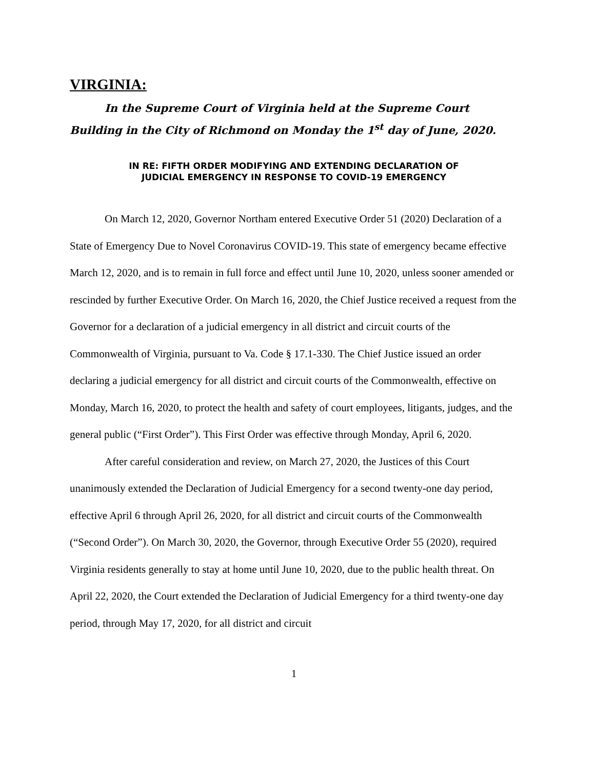VIRGINIA:
In the Supreme Court of Virginia held at the Supreme Court Building in the City of Richmond on Monday the 1<sup>st</sup> day of June, 2020.
IN RE: FIFTH ORDER MODIFYING AND EXTENDING DECLARATION OF
JUDICIAL EMERGENCY IN RESPONSE TO COVID-19 EMERGENCY
On March 12, 2020, Governor Northam entered Executive Order 51 (2020) Declaration of a State of Emergency Due to Novel Coronavirus COVID-19. This state of emergency became effective March 12, 2020, and is to remain in full force and effect until June 10, 2020, unless sooner amended or rescinded by further Executive Order. On March 16, 2020, the Chief Justice received a request from the Governor for a declaration of a judicial emergency in all district and circuit courts of the Commonwealth of Virginia, pursuant to Va. Code § 17.1-330. The Chief Justice issued an order declaring a judicial emergency for all district and circuit courts of the Commonwealth, effective on Monday, March 16, 2020, to protect the health and safety of court employees, litigants, judges, and the general public (“First Order”). This First Order was effective through Monday, April 6, 2020.
After careful consideration and review, on March 27, 2020, the Justices of this Court unanimously extended the Declaration of Judicial Emergency for a second twenty-one day period, effective April 6 through April 26, 2020, for all district and circuit courts of the Commonwealth (“Second Order”). On March 30, 2020, the Governor, through Executive Order 55 (2020), required Virginia residents generally to stay at home until June 10, 2020, due to the public health threat. On April 22, 2020, the Court extended the Declaration of Judicial Emergency for a third twenty-one day period, through May 17, 2020, for all district and circuit
1